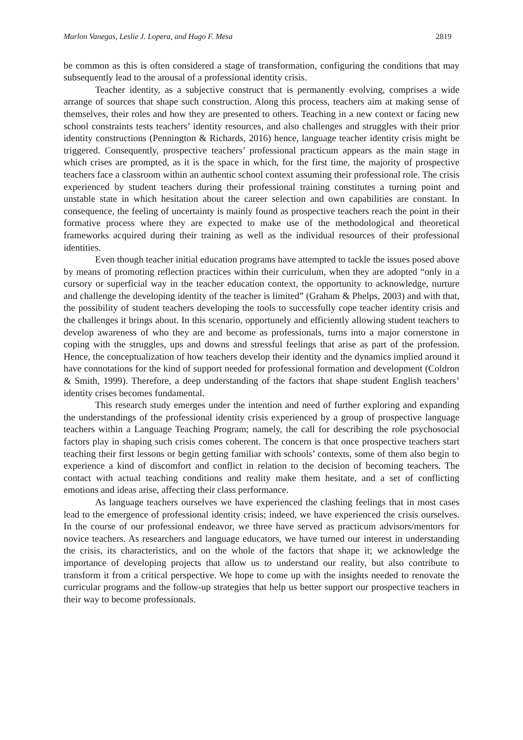Marlon Vanegas, Leslie J. Lopera, and Hugo F. Mesa 2819
be common as this is often considered a stage of transformation, configuring the conditions that may subsequently lead to the arousal of a professional identity crisis.
Teacher identity, as a subjective construct that is permanently evolving, comprises a wide arrange of sources that shape such construction. Along this process, teachers aim at making sense of themselves, their roles and how they are presented to others. Teaching in a new context or facing new school constraints tests teachers’ identity resources, and also challenges and struggles with their prior identity constructions (Pennington & Richards, 2016) hence, language teacher identity crisis might be triggered. Consequently, prospective teachers’ professional practicum appears as the main stage in which crises are prompted, as it is the space in which, for the first time, the majority of prospective teachers face a classroom within an authentic school context assuming their professional role. The crisis experienced by student teachers during their professional training constitutes a turning point and unstable state in which hesitation about the career selection and own capabilities are constant. In consequence, the feeling of uncertainty is mainly found as prospective teachers reach the point in their formative process where they are expected to make use of the methodological and theoretical frameworks acquired during their training as well as the individual resources of their professional identities.
Even though teacher initial education programs have attempted to tackle the issues posed above by means of promoting reflection practices within their curriculum, when they are adopted “only in a cursory or superficial way in the teacher education context, the opportunity to acknowledge, nurture and challenge the developing identity of the teacher is limited” (Graham & Phelps, 2003) and with that, the possibility of student teachers developing the tools to successfully cope teacher identity crisis and the challenges it brings about. In this scenario, opportunely and efficiently allowing student teachers to develop awareness of who they are and become as professionals, turns into a major cornerstone in coping with the struggles, ups and downs and stressful feelings that arise as part of the profession. Hence, the conceptualization of how teachers develop their identity and the dynamics implied around it have connotations for the kind of support needed for professional formation and development (Coldron & Smith, 1999). Therefore, a deep understanding of the factors that shape student English teachers’ identity crises becomes fundamental.
This research study emerges under the intention and need of further exploring and expanding the understandings of the professional identity crisis experienced by a group of prospective language teachers within a Language Teaching Program; namely, the call for describing the role psychosocial factors play in shaping such crisis comes coherent. The concern is that once prospective teachers start teaching their first lessons or begin getting familiar with schools’ contexts, some of them also begin to experience a kind of discomfort and conflict in relation to the decision of becoming teachers. The contact with actual teaching conditions and reality make them hesitate, and a set of conflicting emotions and ideas arise, affecting their class performance.
As language teachers ourselves we have experienced the clashing feelings that in most cases lead to the emergence of professional identity crisis; indeed, we have experienced the crisis ourselves. In the course of our professional endeavor, we three have served as practicum advisors/mentors for novice teachers. As researchers and language educators, we have turned our interest in understanding the crisis, its characteristics, and on the whole of the factors that shape it; we acknowledge the importance of developing projects that allow us to understand our reality, but also contribute to transform it from a critical perspective. We hope to come up with the insights needed to renovate the curricular programs and the follow-up strategies that help us better support our prospective teachers in their way to become professionals.